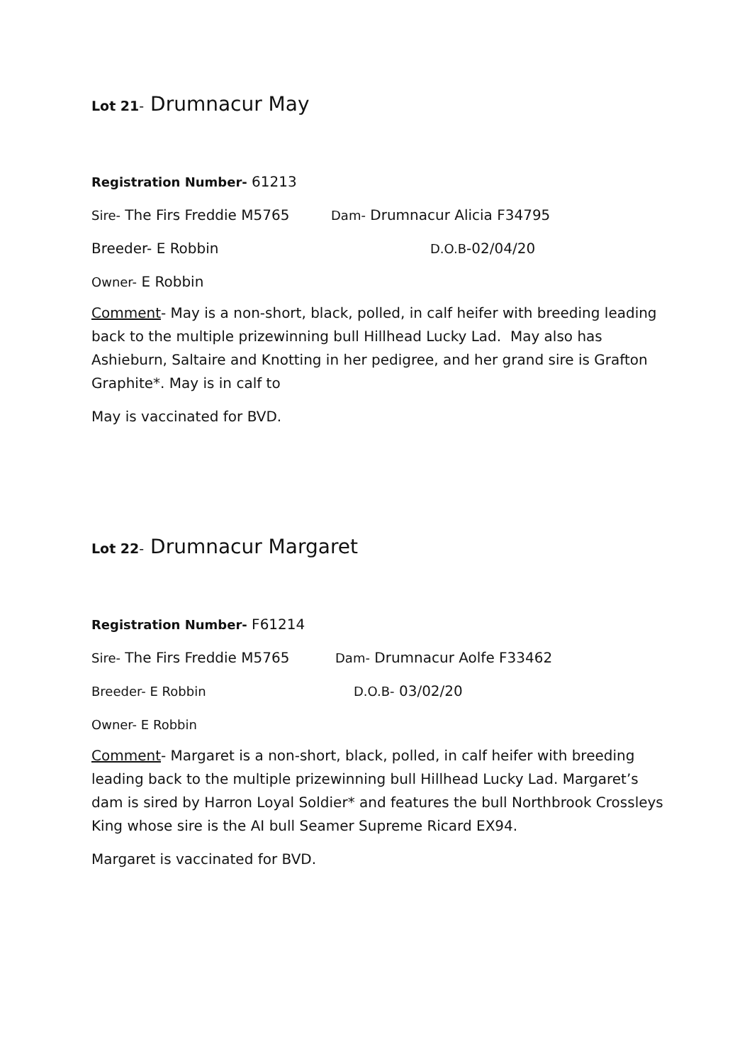Lot 21- Drumnacur May
Registration Number- 61213
Sire- The Firs Freddie M5765 Dam- Drumnacur Alicia F34795
Breeder- E Robbin D.O.B-02/04/20
Owner- E Robbin
Comment- May is a non-short, black, polled, in calf heifer with breeding leading back to the multiple prizewinning bull Hillhead Lucky Lad. May also has Ashieburn, Saltaire and Knotting in her pedigree, and her grand sire is Grafton Graphite*. May is in calf to
May is vaccinated for BVD.
Lot 22- Drumnacur Margaret
Registration Number- F61214
Sire- The Firs Freddie M5765 Dam- Drumnacur Aolfe F33462
Breeder- E Robbin D.O.B- 03/02/20
Owner- E Robbin
Comment- Margaret is a non-short, black, polled, in calf heifer with breeding leading back to the multiple prizewinning bull Hillhead Lucky Lad. Margaret’s dam is sired by Harron Loyal Soldier* and features the bull Northbrook Crossleys King whose sire is the AI bull Seamer Supreme Ricard EX94.
Margaret is vaccinated for BVD.